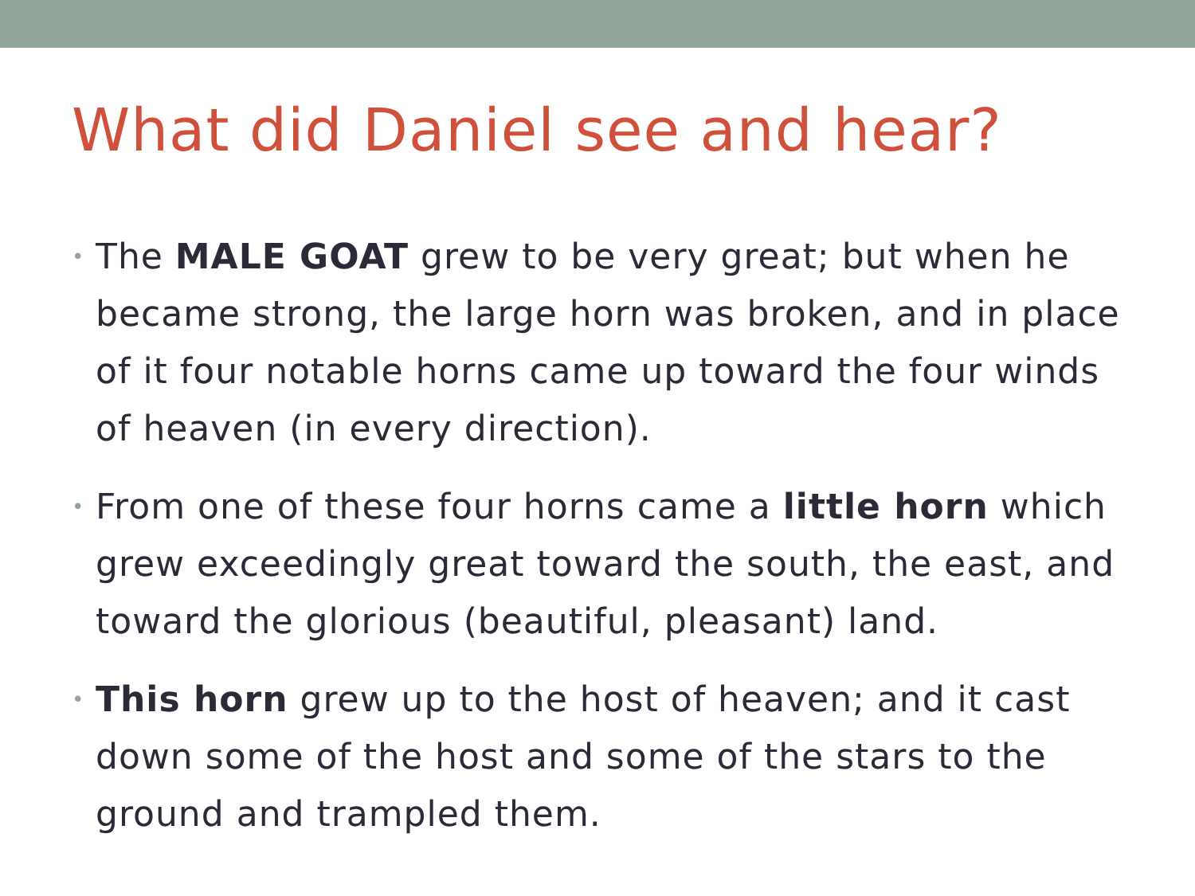What did Daniel see and hear?
• The MALE GOAT grew to be very great; but when he became strong, the large horn was broken, and in place of it four notable horns came up toward the four winds of heaven (in every direction).
• From one of these four horns came a little horn which grew exceedingly great toward the south, the east, and toward the glorious (beautiful, pleasant) land.
• This horn grew up to the host of heaven; and it cast down some of the host and some of the stars to the ground and trampled them.